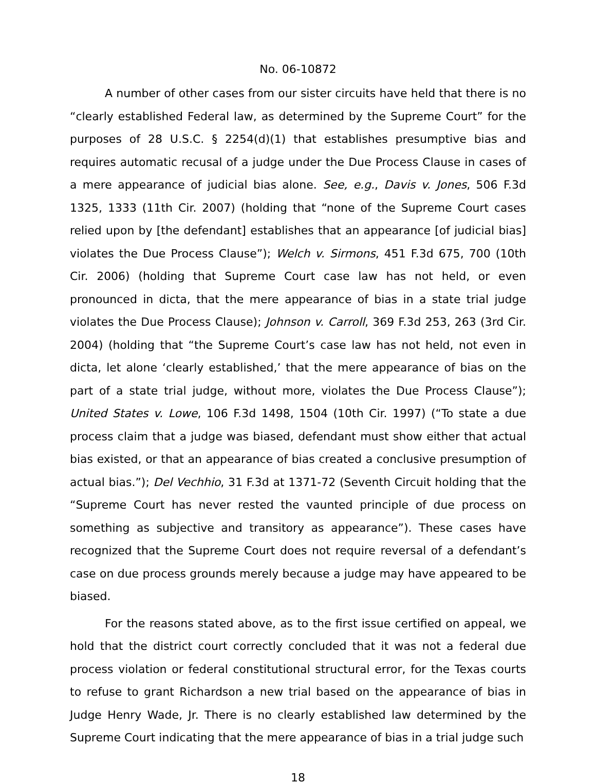No. 06-10872
A number of other cases from our sister circuits have held that there is no “clearly established Federal law, as determined by the Supreme Court” for the purposes of 28 U.S.C. § 2254(d)(1) that establishes presumptive bias and requires automatic recusal of a judge under the Due Process Clause in cases of a mere appearance of judicial bias alone. See, e.g., Davis v. Jones, 506 F.3d 1325, 1333 (11th Cir. 2007) (holding that “none of the Supreme Court cases relied upon by [the defendant] establishes that an appearance [of judicial bias] violates the Due Process Clause”); Welch v. Sirmons, 451 F.3d 675, 700 (10th Cir. 2006) (holding that Supreme Court case law has not held, or even pronounced in dicta, that the mere appearance of bias in a state trial judge violates the Due Process Clause); Johnson v. Carroll, 369 F.3d 253, 263 (3rd Cir. 2004) (holding that “the Supreme Court’s case law has not held, not even in dicta, let alone ‘clearly established,’ that the mere appearance of bias on the part of a state trial judge, without more, violates the Due Process Clause”); United States v. Lowe, 106 F.3d 1498, 1504 (10th Cir. 1997) (“To state a due process claim that a judge was biased, defendant must show either that actual bias existed, or that an appearance of bias created a conclusive presumption of actual bias.”); Del Vechhio, 31 F.3d at 1371-72 (Seventh Circuit holding that the “Supreme Court has never rested the vaunted principle of due process on something as subjective and transitory as appearance”). These cases have recognized that the Supreme Court does not require reversal of a defendant’s case on due process grounds merely because a judge may have appeared to be biased.
For the reasons stated above, as to the first issue certified on appeal, we hold that the district court correctly concluded that it was not a federal due process violation or federal constitutional structural error, for the Texas courts to refuse to grant Richardson a new trial based on the appearance of bias in Judge Henry Wade, Jr. There is no clearly established law determined by the Supreme Court indicating that the mere appearance of bias in a trial judge such
18